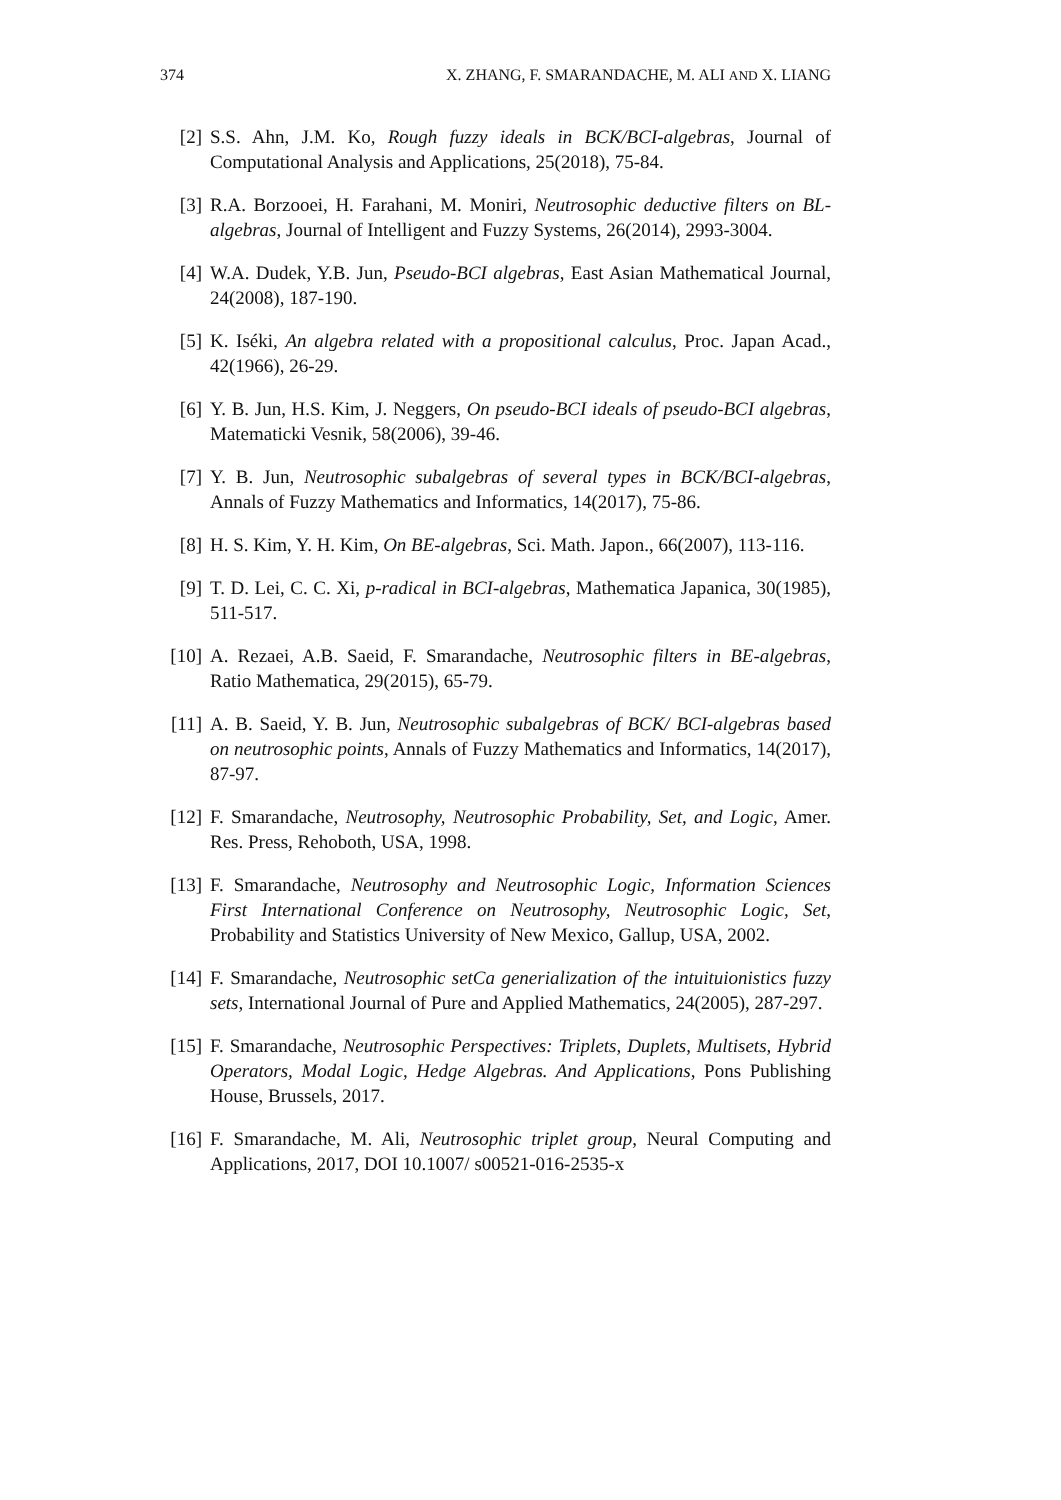374 X. ZHANG, F. SMARANDACHE, M. ALI AND X. LIANG
[2] S.S. Ahn, J.M. Ko, Rough fuzzy ideals in BCK/BCI-algebras, Journal of Computational Analysis and Applications, 25(2018), 75-84.
[3] R.A. Borzooei, H. Farahani, M. Moniri, Neutrosophic deductive filters on BL-algebras, Journal of Intelligent and Fuzzy Systems, 26(2014), 2993-3004.
[4] W.A. Dudek, Y.B. Jun, Pseudo-BCI algebras, East Asian Mathematical Journal, 24(2008), 187-190.
[5] K. Iséki, An algebra related with a propositional calculus, Proc. Japan Acad., 42(1966), 26-29.
[6] Y. B. Jun, H.S. Kim, J. Neggers, On pseudo-BCI ideals of pseudo-BCI algebras, Matematicki Vesnik, 58(2006), 39-46.
[7] Y. B. Jun, Neutrosophic subalgebras of several types in BCK/BCI-algebras, Annals of Fuzzy Mathematics and Informatics, 14(2017), 75-86.
[8] H. S. Kim, Y. H. Kim, On BE-algebras, Sci. Math. Japon., 66(2007), 113-116.
[9] T. D. Lei, C. C. Xi, p-radical in BCI-algebras, Mathematica Japanica, 30(1985), 511-517.
[10] A. Rezaei, A.B. Saeid, F. Smarandache, Neutrosophic filters in BE-algebras, Ratio Mathematica, 29(2015), 65-79.
[11] A. B. Saeid, Y. B. Jun, Neutrosophic subalgebras of BCK/ BCI-algebras based on neutrosophic points, Annals of Fuzzy Mathematics and Informatics, 14(2017), 87-97.
[12] F. Smarandache, Neutrosophy, Neutrosophic Probability, Set, and Logic, Amer. Res. Press, Rehoboth, USA, 1998.
[13] F. Smarandache, Neutrosophy and Neutrosophic Logic, Information Sciences First International Conference on Neutrosophy, Neutrosophic Logic, Set, Probability and Statistics University of New Mexico, Gallup, USA, 2002.
[14] F. Smarandache, Neutrosophic setCa generialization of the intuituionistics fuzzy sets, International Journal of Pure and Applied Mathematics, 24(2005), 287-297.
[15] F. Smarandache, Neutrosophic Perspectives: Triplets, Duplets, Multisets, Hybrid Operators, Modal Logic, Hedge Algebras. And Applications, Pons Publishing House, Brussels, 2017.
[16] F. Smarandache, M. Ali, Neutrosophic triplet group, Neural Computing and Applications, 2017, DOI 10.1007/ s00521-016-2535-x